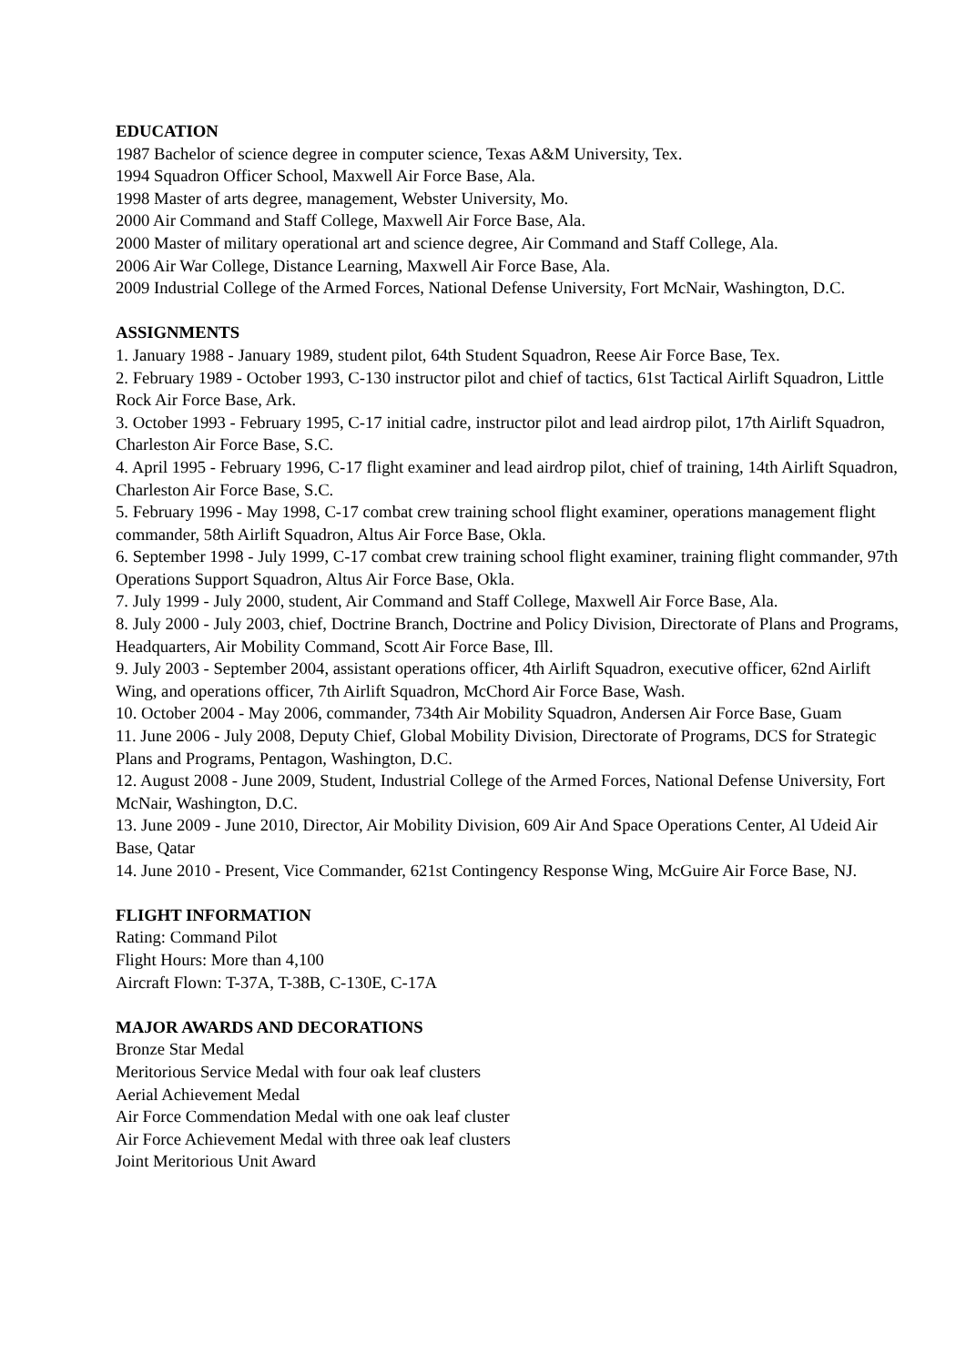EDUCATION
1987 Bachelor of science degree in computer science, Texas A&M University, Tex.
1994 Squadron Officer School, Maxwell Air Force Base, Ala.
1998 Master of arts degree, management, Webster University, Mo.
2000 Air Command and Staff College, Maxwell Air Force Base, Ala.
2000 Master of military operational art and science degree, Air Command and Staff College, Ala.
2006 Air War College, Distance Learning, Maxwell Air Force Base, Ala.
2009 Industrial College of the Armed Forces, National Defense University, Fort McNair, Washington, D.C.
ASSIGNMENTS
1. January 1988 - January 1989, student pilot, 64th Student Squadron, Reese Air Force Base, Tex.
2. February 1989 - October 1993, C-130 instructor pilot and chief of tactics, 61st Tactical Airlift Squadron, Little Rock Air Force Base, Ark.
3. October 1993 - February 1995, C-17 initial cadre, instructor pilot and lead airdrop pilot, 17th Airlift Squadron, Charleston Air Force Base, S.C.
4. April 1995 - February 1996, C-17 flight examiner and lead airdrop pilot, chief of training, 14th Airlift Squadron, Charleston Air Force Base, S.C.
5. February 1996 - May 1998, C-17 combat crew training school flight examiner, operations management flight commander, 58th Airlift Squadron, Altus Air Force Base, Okla.
6. September 1998 - July 1999, C-17 combat crew training school flight examiner, training flight commander, 97th Operations Support Squadron, Altus Air Force Base, Okla.
7. July 1999 - July 2000, student, Air Command and Staff College, Maxwell Air Force Base, Ala.
8. July 2000 - July 2003, chief, Doctrine Branch, Doctrine and Policy Division, Directorate of Plans and Programs, Headquarters, Air Mobility Command, Scott Air Force Base, Ill.
9. July 2003 - September 2004, assistant operations officer, 4th Airlift Squadron, executive officer, 62nd Airlift Wing, and operations officer, 7th Airlift Squadron, McChord Air Force Base, Wash.
10. October 2004 - May 2006, commander, 734th Air Mobility Squadron, Andersen Air Force Base, Guam
11. June 2006 - July 2008, Deputy Chief, Global Mobility Division, Directorate of Programs, DCS for Strategic Plans and Programs, Pentagon, Washington, D.C.
12. August 2008 - June 2009, Student, Industrial College of the Armed Forces, National Defense University, Fort McNair, Washington, D.C.
13. June 2009 - June 2010, Director, Air Mobility Division, 609 Air And Space Operations Center, Al Udeid Air Base, Qatar
14. June 2010 - Present, Vice Commander, 621st Contingency Response Wing, McGuire Air Force Base, NJ.
FLIGHT INFORMATION
Rating: Command Pilot
Flight Hours: More than 4,100
Aircraft Flown: T-37A, T-38B, C-130E, C-17A
MAJOR AWARDS AND DECORATIONS
Bronze Star Medal
Meritorious Service Medal with four oak leaf clusters
Aerial Achievement Medal
Air Force Commendation Medal with one oak leaf cluster
Air Force Achievement Medal with three oak leaf clusters
Joint Meritorious Unit Award